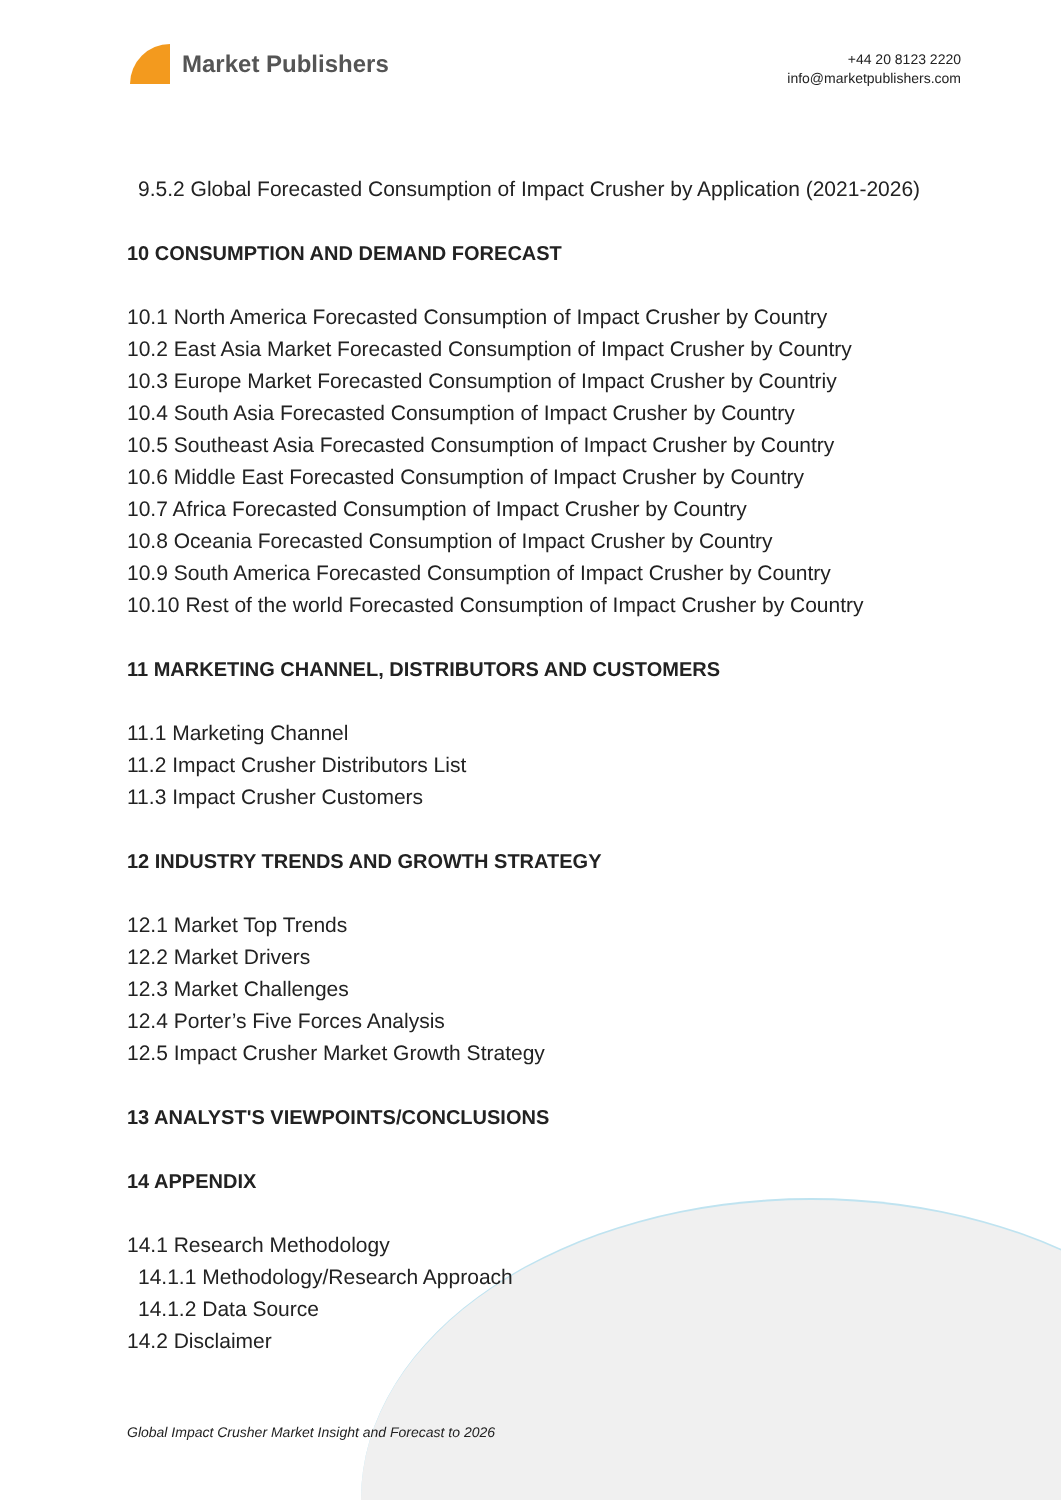Market Publishers
+44 20 8123 2220
info@marketpublishers.com
9.5.2 Global Forecasted Consumption of Impact Crusher by Application (2021-2026)
10 CONSUMPTION AND DEMAND FORECAST
10.1 North America Forecasted Consumption of Impact Crusher by Country
10.2 East Asia Market Forecasted Consumption of Impact Crusher by Country
10.3 Europe Market Forecasted Consumption of Impact Crusher by Countriy
10.4 South Asia Forecasted Consumption of Impact Crusher by Country
10.5 Southeast Asia Forecasted Consumption of Impact Crusher by Country
10.6 Middle East Forecasted Consumption of Impact Crusher by Country
10.7 Africa Forecasted Consumption of Impact Crusher by Country
10.8 Oceania Forecasted Consumption of Impact Crusher by Country
10.9 South America Forecasted Consumption of Impact Crusher by Country
10.10 Rest of the world Forecasted Consumption of Impact Crusher by Country
11 MARKETING CHANNEL, DISTRIBUTORS AND CUSTOMERS
11.1 Marketing Channel
11.2 Impact Crusher Distributors List
11.3 Impact Crusher Customers
12 INDUSTRY TRENDS AND GROWTH STRATEGY
12.1 Market Top Trends
12.2 Market Drivers
12.3 Market Challenges
12.4 Porter’s Five Forces Analysis
12.5 Impact Crusher Market Growth Strategy
13 ANALYST'S VIEWPOINTS/CONCLUSIONS
14 APPENDIX
14.1 Research Methodology
14.1.1 Methodology/Research Approach
14.1.2 Data Source
14.2 Disclaimer
Global Impact Crusher Market Insight and Forecast to 2026